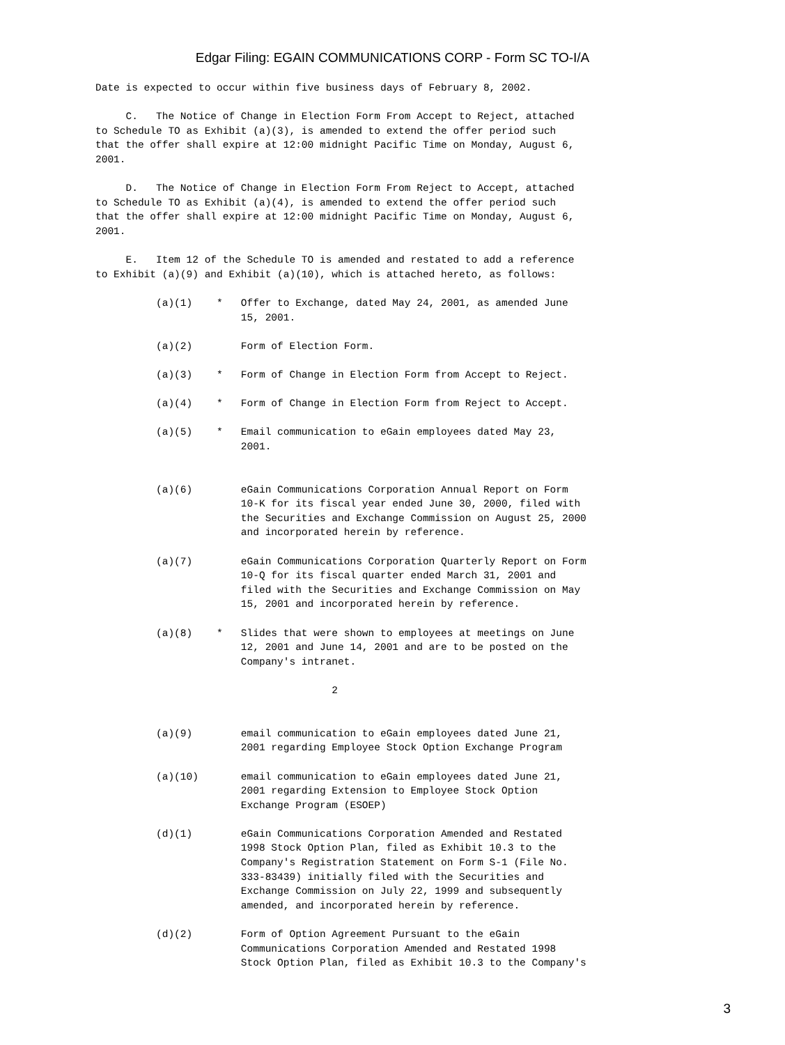Edgar Filing: EGAIN COMMUNICATIONS CORP - Form SC TO-I/A
Date is expected to occur within five business days of February 8, 2002.

     C.   The Notice of Change in Election Form From Accept to Reject, attached
to Schedule TO as Exhibit (a)(3), is amended to extend the offer period such
that the offer shall expire at 12:00 midnight Pacific Time on Monday, August 6,
2001.

     D.   The Notice of Change in Election Form From Reject to Accept, attached
to Schedule TO as Exhibit (a)(4), is amended to extend the offer period such
that the offer shall expire at 12:00 midnight Pacific Time on Monday, August 6,
2001.

     E.   Item 12 of the Schedule TO is amended and restated to add a reference
to Exhibit (a)(9) and Exhibit (a)(10), which is attached hereto, as follows:

          (a)(1)    *   Offer to Exchange, dated May 24, 2001, as amended June
                        15, 2001.

          (a)(2)        Form of Election Form.

          (a)(3)    *   Form of Change in Election Form from Accept to Reject.

          (a)(4)    *   Form of Change in Election Form from Reject to Accept.

          (a)(5)    *   Email communication to eGain employees dated May 23,
                        2001.


          (a)(6)        eGain Communications Corporation Annual Report on Form
                        10-K for its fiscal year ended June 30, 2000, filed with
                        the Securities and Exchange Commission on August 25, 2000
                        and incorporated herein by reference.

          (a)(7)        eGain Communications Corporation Quarterly Report on Form
                        10-Q for its fiscal quarter ended March 31, 2001 and
                        filed with the Securities and Exchange Commission on May
                        15, 2001 and incorporated herein by reference.

          (a)(8)    *   Slides that were shown to employees at meetings on June
                        12, 2001 and June 14, 2001 and are to be posted on the
                        Company's intranet.

                                       2


          (a)(9)        email communication to eGain employees dated June 21,
                        2001 regarding Employee Stock Option Exchange Program

          (a)(10)       email communication to eGain employees dated June 21,
                        2001 regarding Extension to Employee Stock Option
                        Exchange Program (ESOEP)

          (d)(1)        eGain Communications Corporation Amended and Restated
                        1998 Stock Option Plan, filed as Exhibit 10.3 to the
                        Company's Registration Statement on Form S-1 (File No.
                        333-83439) initially filed with the Securities and
                        Exchange Commission on July 22, 1999 and subsequently
                        amended, and incorporated herein by reference.

          (d)(2)        Form of Option Agreement Pursuant to the eGain
                        Communications Corporation Amended and Restated 1998
                        Stock Option Plan, filed as Exhibit 10.3 to the Company's
3